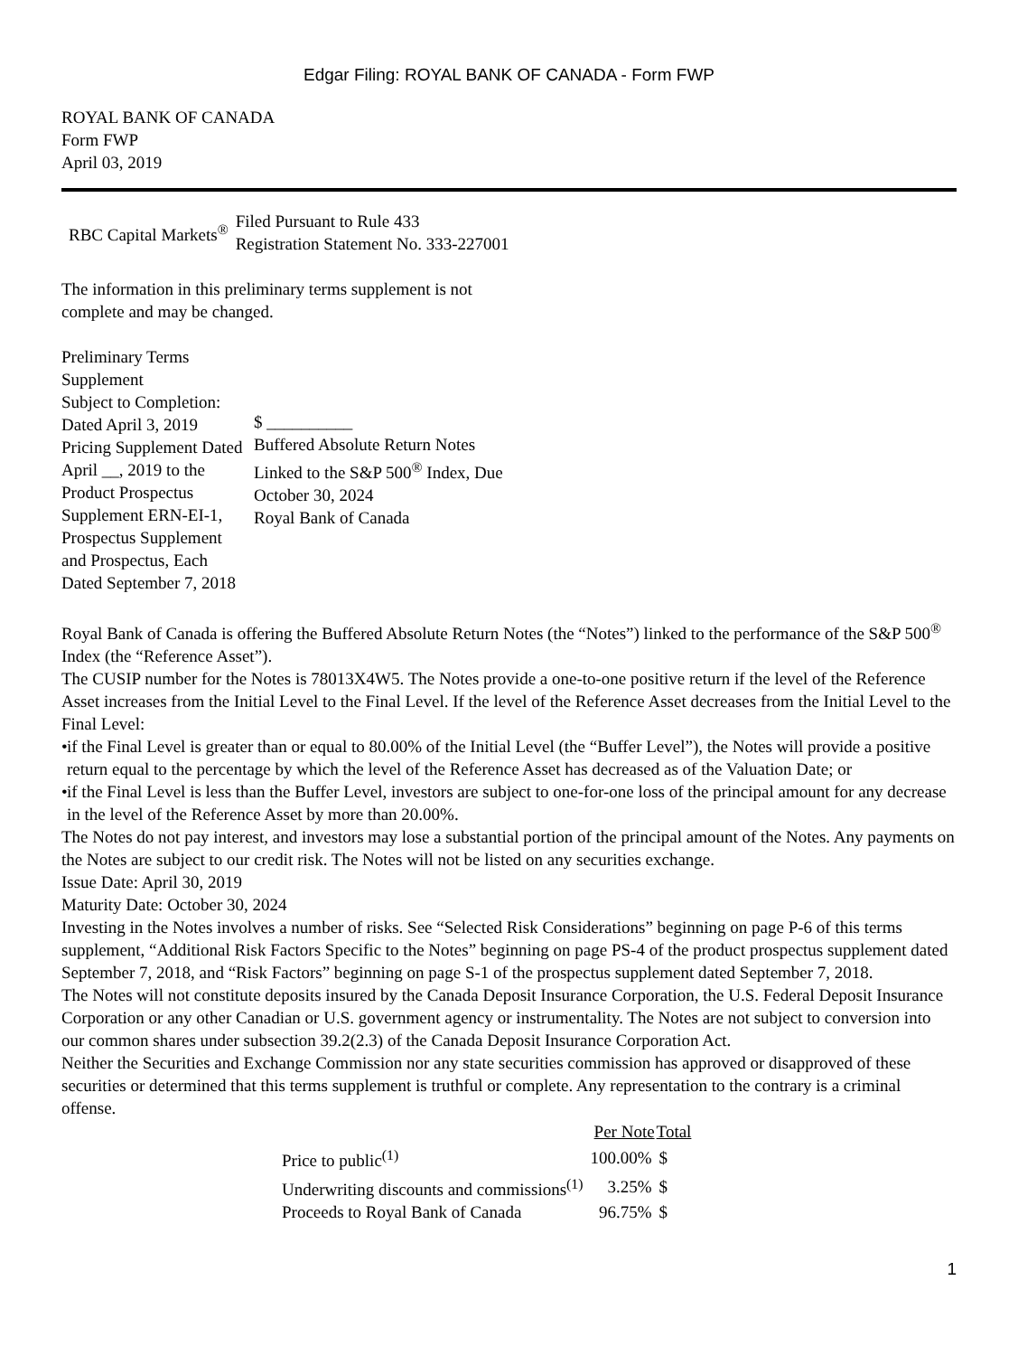Edgar Filing: ROYAL BANK OF CANADA - Form FWP
ROYAL BANK OF CANADA
Form FWP
April 03, 2019
| RBC Capital Markets<sup>®</sup> | Filed Pursuant to Rule 433 Registration Statement No. 333-227001 |
The information in this preliminary terms supplement is not complete and may be changed.
| Preliminary Terms Supplement Subject to Completion: Dated April 3, 2019 Pricing Supplement Dated April __, 2019 to the Product Prospectus Supplement ERN-EI-1, Prospectus Supplement and Prospectus, Each Dated September 7, 2018 | $ __________ Buffered Absolute Return Notes Linked to the S&P 500<sup>®</sup> Index, Due October 30, 2024 Royal Bank of Canada |
Royal Bank of Canada is offering the Buffered Absolute Return Notes (the “Notes”) linked to the performance of the S&P 500<sup>®</sup> Index (the “Reference Asset”).
The CUSIP number for the Notes is 78013X4W5. The Notes provide a one-to-one positive return if the level of the Reference Asset increases from the Initial Level to the Final Level. If the level of the Reference Asset decreases from the Initial Level to the Final Level:
• if the Final Level is greater than or equal to 80.00% of the Initial Level (the “Buffer Level”), the Notes will provide a positive return equal to the percentage by which the level of the Reference Asset has decreased as of the Valuation Date; or
• if the Final Level is less than the Buffer Level, investors are subject to one-for-one loss of the principal amount for any decrease in the level of the Reference Asset by more than 20.00%.
The Notes do not pay interest, and investors may lose a substantial portion of the principal amount of the Notes. Any payments on the Notes are subject to our credit risk. The Notes will not be listed on any securities exchange.
Issue Date: April 30, 2019
Maturity Date: October 30, 2024
Investing in the Notes involves a number of risks. See “Selected Risk Considerations” beginning on page P-6 of this terms supplement, “Additional Risk Factors Specific to the Notes” beginning on page PS-4 of the product prospectus supplement dated September 7, 2018, and “Risk Factors” beginning on page S-1 of the prospectus supplement dated September 7, 2018.
The Notes will not constitute deposits insured by the Canada Deposit Insurance Corporation, the U.S. Federal Deposit Insurance Corporation or any other Canadian or U.S. government agency or instrumentality. The Notes are not subject to conversion into our common shares under subsection 39.2(2.3) of the Canada Deposit Insurance Corporation Act.
Neither the Securities and Exchange Commission nor any state securities commission has approved or disapproved of these securities or determined that this terms supplement is truthful or complete. Any representation to the contrary is a criminal offense.
| | Per Note | Total |
| --- | --- | --- |
| Price to public<sup>(1)</sup> | 100.00% | $ |
| Underwriting discounts and commissions<sup>(1)</sup> | 3.25% | $ |
| Proceeds to Royal Bank of Canada | 96.75% | $ |
1